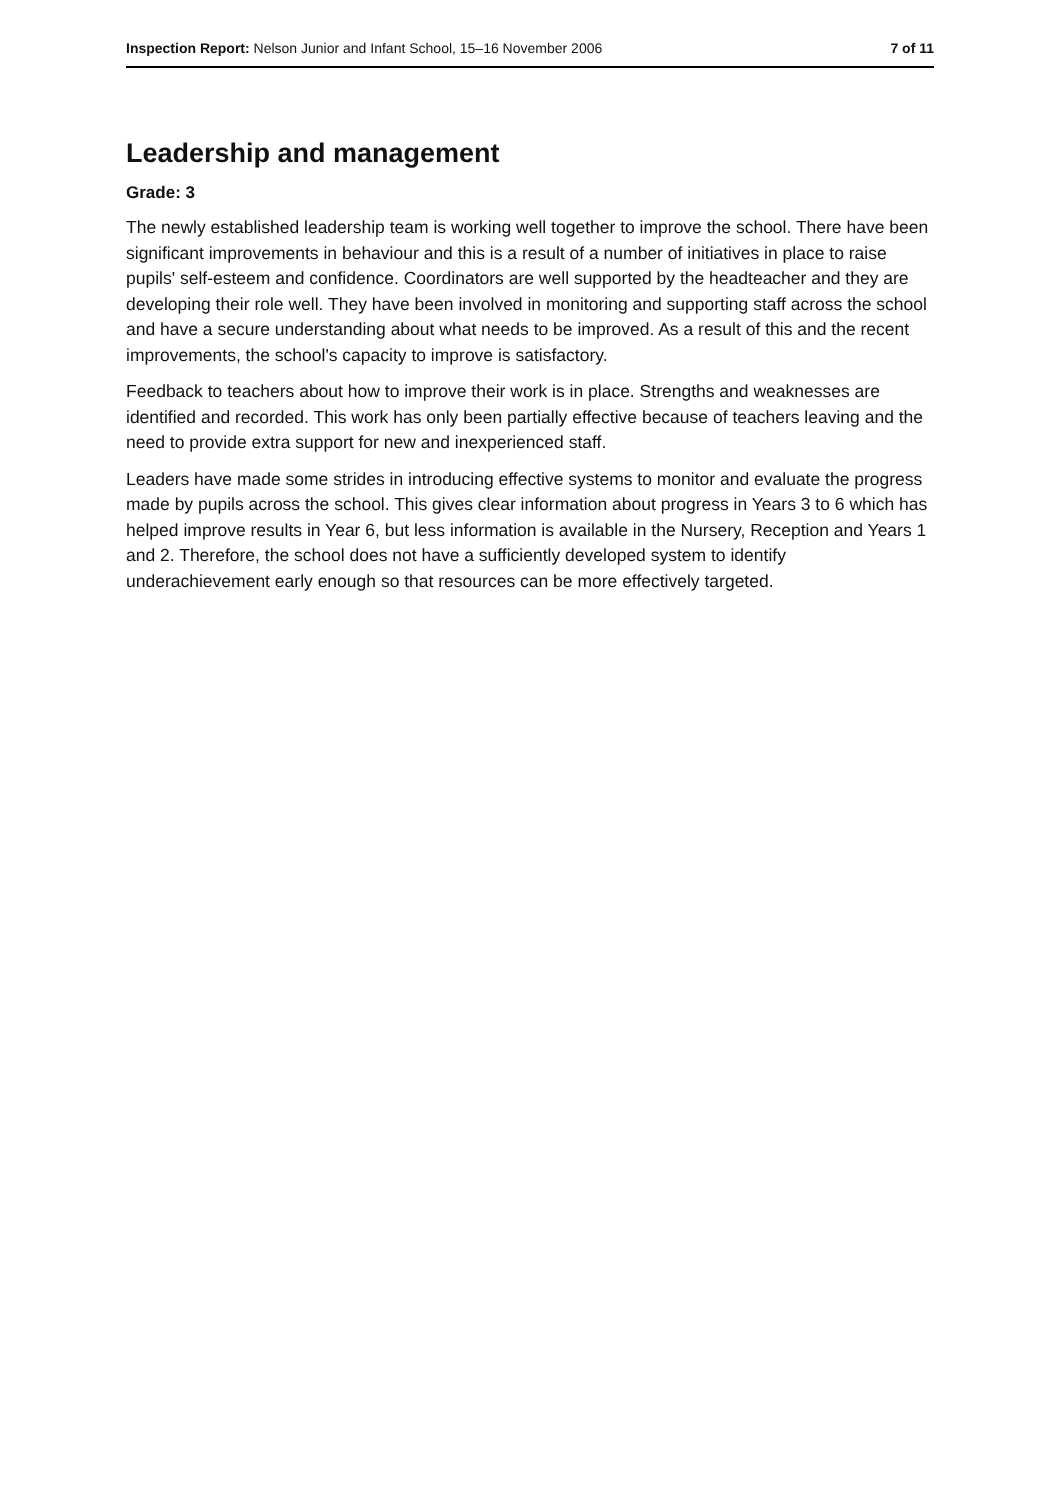Inspection Report: Nelson Junior and Infant School, 15–16 November 2006 7 of 11
Leadership and management
Grade: 3
The newly established leadership team is working well together to improve the school. There have been significant improvements in behaviour and this is a result of a number of initiatives in place to raise pupils' self-esteem and confidence. Coordinators are well supported by the headteacher and they are developing their role well. They have been involved in monitoring and supporting staff across the school and have a secure understanding about what needs to be improved. As a result of this and the recent improvements, the school's capacity to improve is satisfactory.
Feedback to teachers about how to improve their work is in place. Strengths and weaknesses are identified and recorded. This work has only been partially effective because of teachers leaving and the need to provide extra support for new and inexperienced staff.
Leaders have made some strides in introducing effective systems to monitor and evaluate the progress made by pupils across the school. This gives clear information about progress in Years 3 to 6 which has helped improve results in Year 6, but less information is available in the Nursery, Reception and Years 1 and 2. Therefore, the school does not have a sufficiently developed system to identify underachievement early enough so that resources can be more effectively targeted.